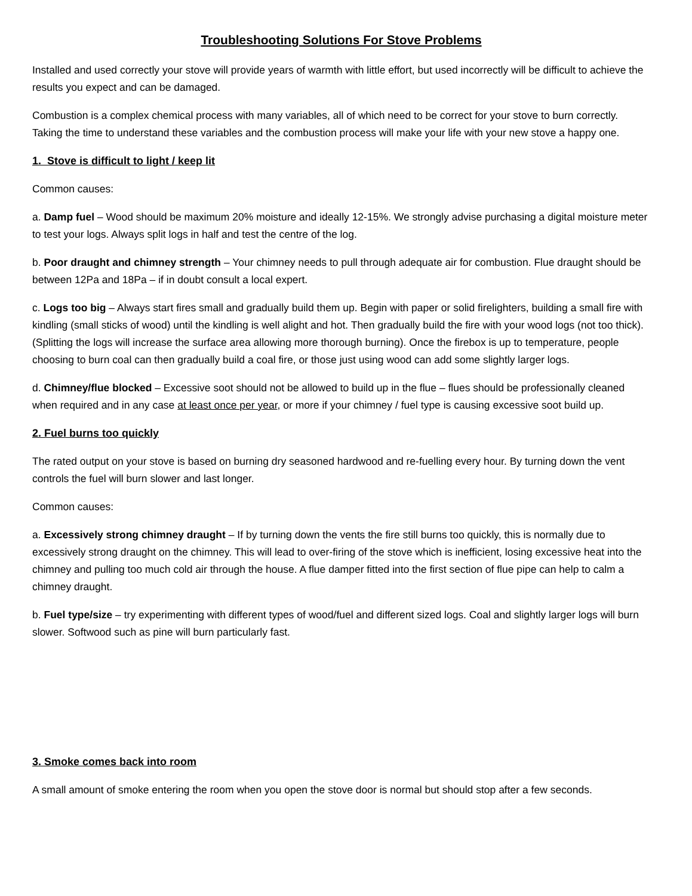Troubleshooting Solutions For Stove Problems
Installed and used correctly your stove will provide years of warmth with little effort, but used incorrectly will be difficult to achieve the results you expect and can be damaged.
Combustion is a complex chemical process with many variables, all of which need to be correct for your stove to burn correctly. Taking the time to understand these variables and the combustion process will make your life with your new stove a happy one.
1. Stove is difficult to light / keep lit
Common causes:
a. Damp fuel – Wood should be maximum 20% moisture and ideally 12-15%. We strongly advise purchasing a digital moisture meter to test your logs. Always split logs in half and test the centre of the log.
b. Poor draught and chimney strength – Your chimney needs to pull through adequate air for combustion. Flue draught should be between 12Pa and 18Pa – if in doubt consult a local expert.
c. Logs too big – Always start fires small and gradually build them up. Begin with paper or solid firelighters, building a small fire with kindling (small sticks of wood) until the kindling is well alight and hot. Then gradually build the fire with your wood logs (not too thick). (Splitting the logs will increase the surface area allowing more thorough burning). Once the firebox is up to temperature, people choosing to burn coal can then gradually build a coal fire, or those just using wood can add some slightly larger logs.
d. Chimney/flue blocked – Excessive soot should not be allowed to build up in the flue – flues should be professionally cleaned when required and in any case at least once per year, or more if your chimney / fuel type is causing excessive soot build up.
2. Fuel burns too quickly
The rated output on your stove is based on burning dry seasoned hardwood and re-fuelling every hour. By turning down the vent controls the fuel will burn slower and last longer.
Common causes:
a. Excessively strong chimney draught – If by turning down the vents the fire still burns too quickly, this is normally due to excessively strong draught on the chimney. This will lead to over-firing of the stove which is inefficient, losing excessive heat into the chimney and pulling too much cold air through the house. A flue damper fitted into the first section of flue pipe can help to calm a chimney draught.
b. Fuel type/size – try experimenting with different types of wood/fuel and different sized logs. Coal and slightly larger logs will burn slower. Softwood such as pine will burn particularly fast.
3. Smoke comes back into room
A small amount of smoke entering the room when you open the stove door is normal but should stop after a few seconds.